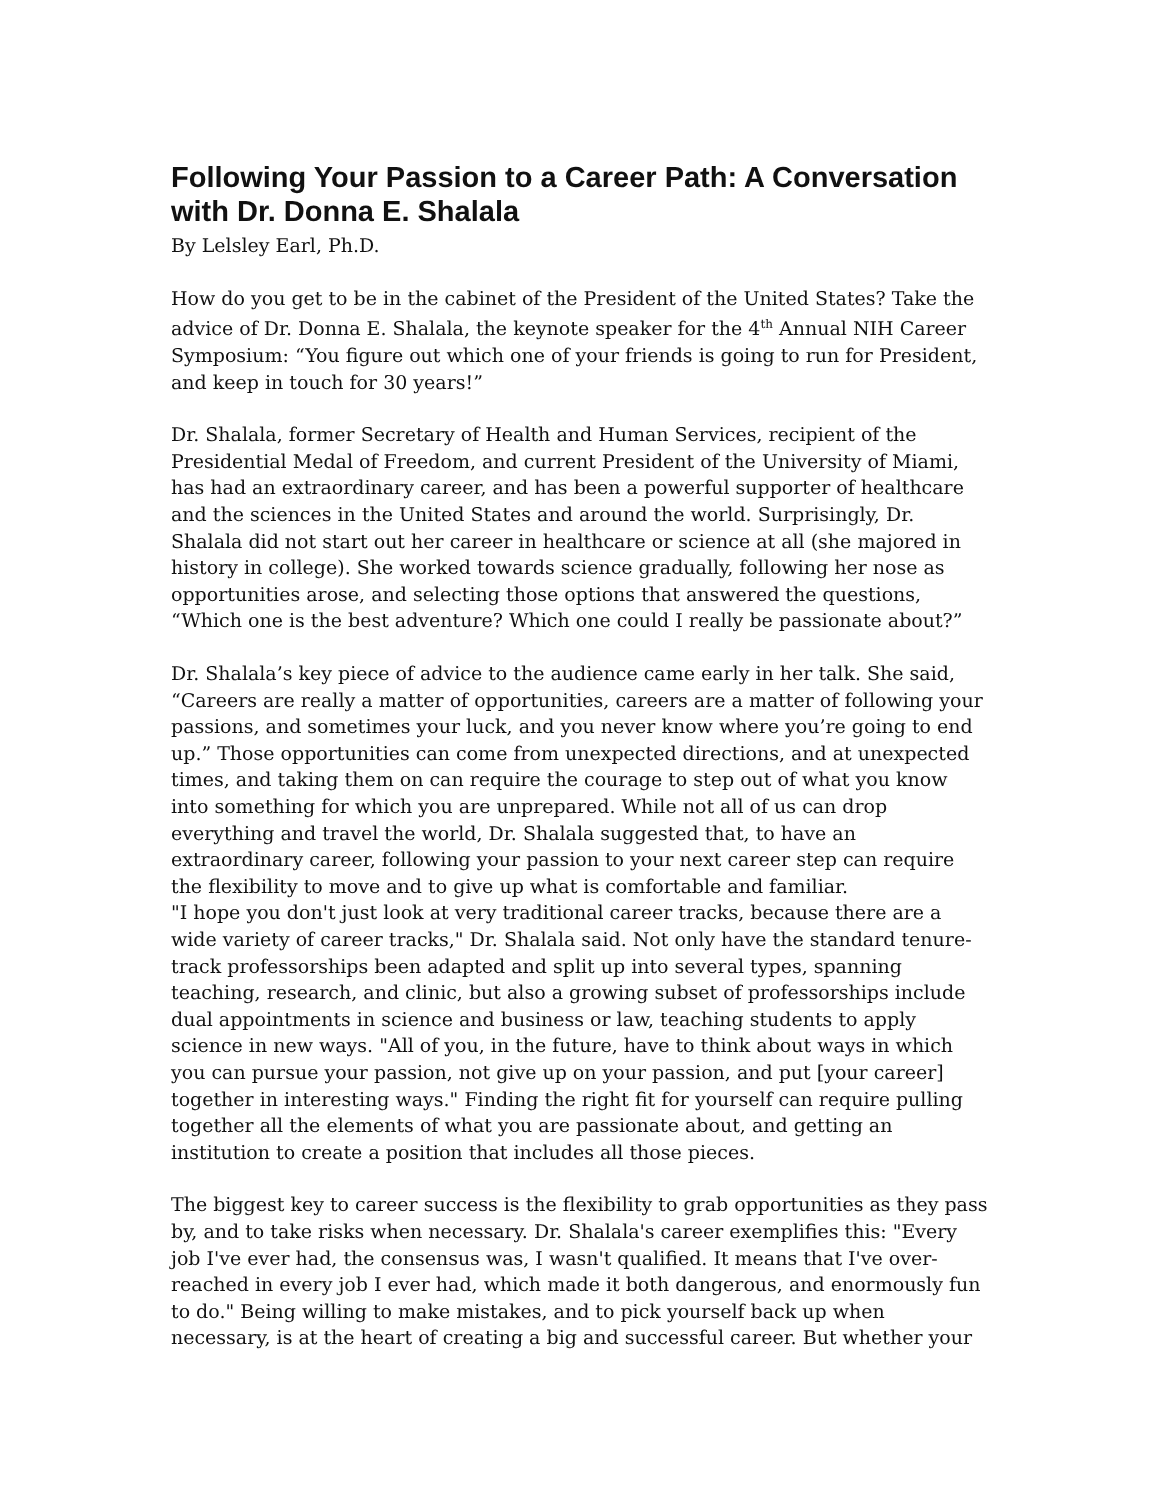Following Your Passion to a Career Path: A Conversation with Dr. Donna E. Shalala
By Lelsley Earl, Ph.D.
How do you get to be in the cabinet of the President of the United States? Take the advice of Dr. Donna E. Shalala, the keynote speaker for the 4<sup>th</sup> Annual NIH Career Symposium: “You figure out which one of your friends is going to run for President, and keep in touch for 30 years!”
Dr. Shalala, former Secretary of Health and Human Services, recipient of the Presidential Medal of Freedom, and current President of the University of Miami, has had an extraordinary career, and has been a powerful supporter of healthcare and the sciences in the United States and around the world. Surprisingly, Dr. Shalala did not start out her career in healthcare or science at all (she majored in history in college). She worked towards science gradually, following her nose as opportunities arose, and selecting those options that answered the questions, “Which one is the best adventure? Which one could I really be passionate about?”
Dr. Shalala’s key piece of advice to the audience came early in her talk. She said, “Careers are really a matter of opportunities, careers are a matter of following your passions, and sometimes your luck, and you never know where you’re going to end up.” Those opportunities can come from unexpected directions, and at unexpected times, and taking them on can require the courage to step out of what you know into something for which you are unprepared. While not all of us can drop everything and travel the world, Dr. Shalala suggested that, to have an extraordinary career, following your passion to your next career step can require the flexibility to move and to give up what is comfortable and familiar.
"I hope you don't just look at very traditional career tracks, because there are a wide variety of career tracks," Dr. Shalala said. Not only have the standard tenure-track professorships been adapted and split up into several types, spanning teaching, research, and clinic, but also a growing subset of professorships include dual appointments in science and business or law, teaching students to apply science in new ways. "All of you, in the future, have to think about ways in which you can pursue your passion, not give up on your passion, and put [your career] together in interesting ways." Finding the right fit for yourself can require pulling together all the elements of what you are passionate about, and getting an institution to create a position that includes all those pieces.
The biggest key to career success is the flexibility to grab opportunities as they pass by, and to take risks when necessary. Dr. Shalala's career exemplifies this: "Every job I've ever had, the consensus was, I wasn't qualified. It means that I've over-reached in every job I ever had, which made it both dangerous, and enormously fun to do." Being willing to make mistakes, and to pick yourself back up when necessary, is at the heart of creating a big and successful career. But whether your